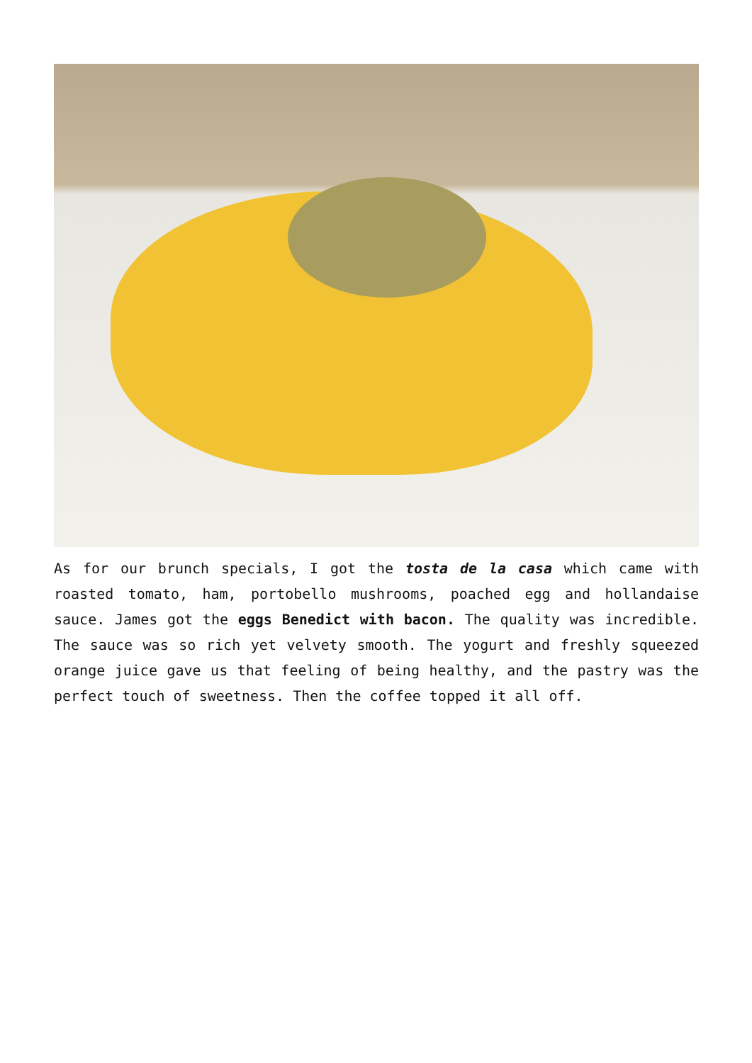As for our brunch specials, I got the tosta de la casa which came with roasted tomato, ham, portobello mushrooms, poached egg and hollandaise sauce. James got the eggs Benedict with bacon. The quality was incredible. The sauce was so rich yet velvety smooth. The yogurt and freshly squeezed orange juice gave us that feeling of being healthy, and the pastry was the perfect touch of sweetness. Then the coffee topped it all off.